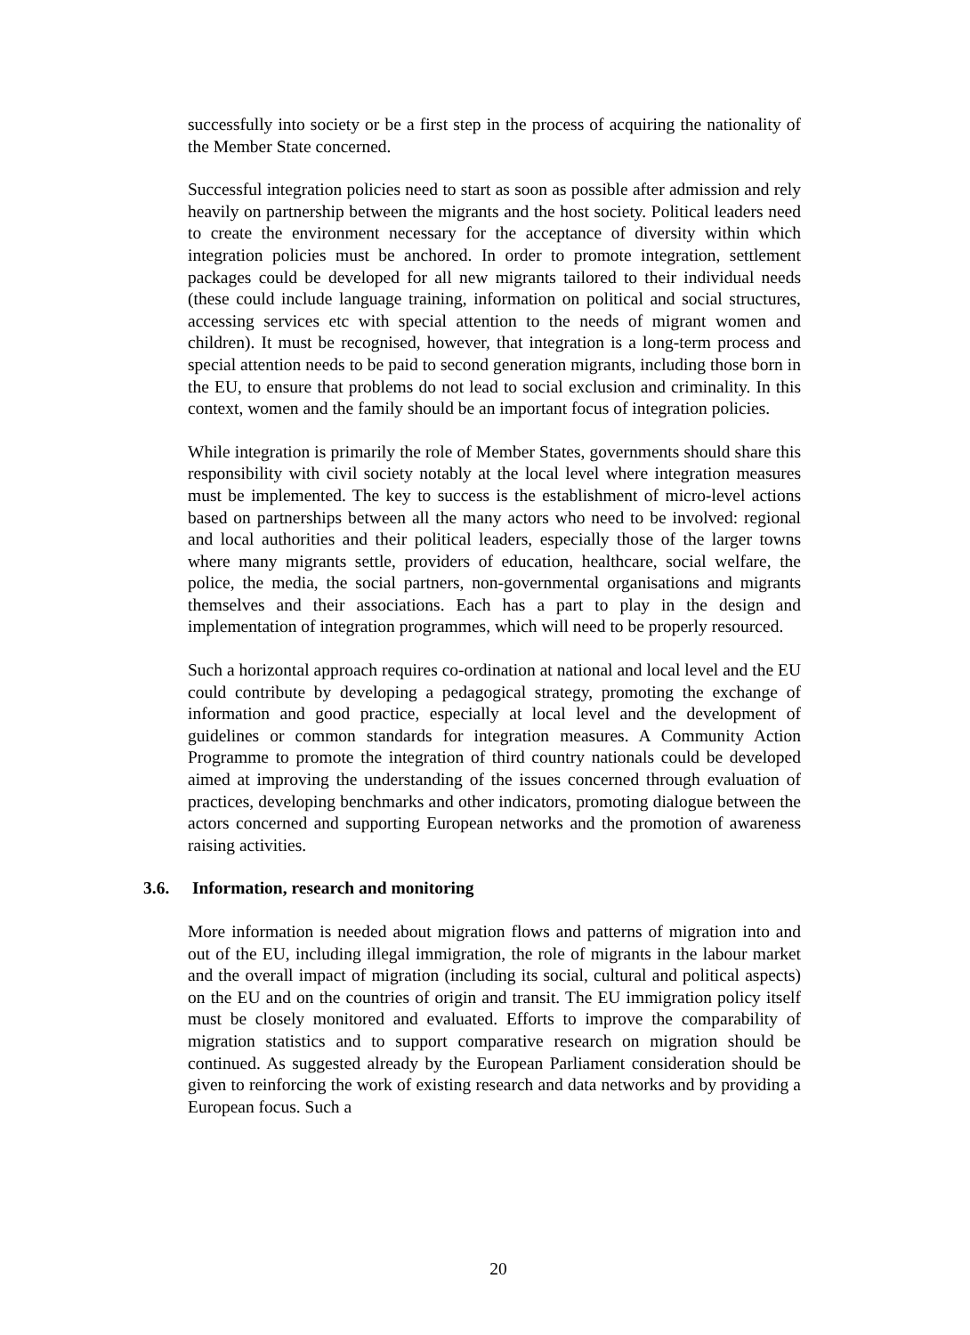successfully into society or be a first step in the process of acquiring the nationality of the Member State concerned.
Successful integration policies need to start as soon as possible after admission and rely heavily on partnership between the migrants and the host society. Political leaders need to create the environment necessary for the acceptance of diversity within which integration policies must be anchored. In order to promote integration, settlement packages could be developed for all new migrants tailored to their individual needs (these could include language training, information on political and social structures, accessing services etc with special attention to the needs of migrant women and children). It must be recognised, however, that integration is a long-term process and special attention needs to be paid to second generation migrants, including those born in the EU, to ensure that problems do not lead to social exclusion and criminality. In this context, women and the family should be an important focus of integration policies.
While integration is primarily the role of Member States, governments should share this responsibility with civil society notably at the local level where integration measures must be implemented. The key to success is the establishment of micro-level actions based on partnerships between all the many actors who need to be involved: regional and local authorities and their political leaders, especially those of the larger towns where many migrants settle, providers of education, healthcare, social welfare, the police, the media, the social partners, non-governmental organisations and migrants themselves and their associations. Each has a part to play in the design and implementation of integration programmes, which will need to be properly resourced.
Such a horizontal approach requires co-ordination at national and local level and the EU could contribute by developing a pedagogical strategy, promoting the exchange of information and good practice, especially at local level and the development of guidelines or common standards for integration measures. A Community Action Programme to promote the integration of third country nationals could be developed aimed at improving the understanding of the issues concerned through evaluation of practices, developing benchmarks and other indicators, promoting dialogue between the actors concerned and supporting European networks and the promotion of awareness raising activities.
3.6. Information, research and monitoring
More information is needed about migration flows and patterns of migration into and out of the EU, including illegal immigration, the role of migrants in the labour market and the overall impact of migration (including its social, cultural and political aspects) on the EU and on the countries of origin and transit. The EU immigration policy itself must be closely monitored and evaluated. Efforts to improve the comparability of migration statistics and to support comparative research on migration should be continued. As suggested already by the European Parliament consideration should be given to reinforcing the work of existing research and data networks and by providing a European focus. Such a
20